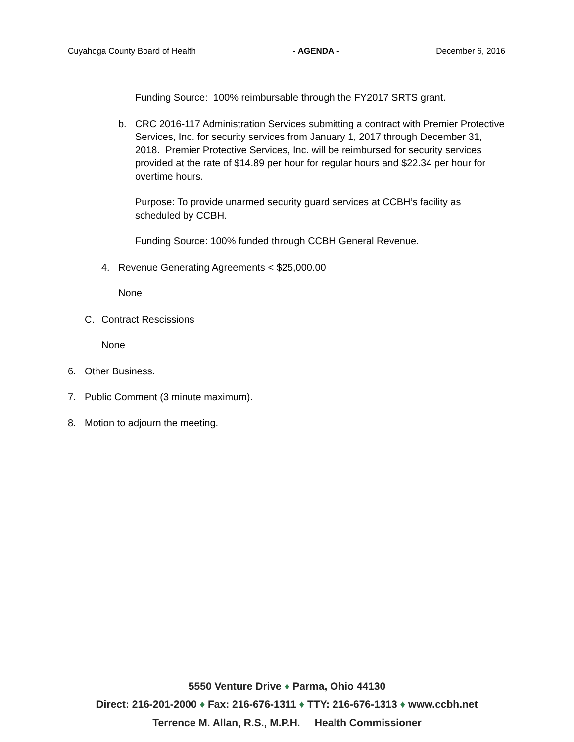Cuyahoga County Board of Health - AGENDA - December 6, 2016
Funding Source: 100% reimbursable through the FY2017 SRTS grant.
b. CRC 2016-117 Administration Services submitting a contract with Premier Protective Services, Inc. for security services from January 1, 2017 through December 31, 2018. Premier Protective Services, Inc. will be reimbursed for security services provided at the rate of $14.89 per hour for regular hours and $22.34 per hour for overtime hours.
Purpose: To provide unarmed security guard services at CCBH’s facility as scheduled by CCBH.
Funding Source: 100% funded through CCBH General Revenue.
4. Revenue Generating Agreements < $25,000.00
None
C. Contract Rescissions
None
6. Other Business.
7. Public Comment (3 minute maximum).
8. Motion to adjourn the meeting.
5550 Venture Drive ♦ Parma, Ohio 44130
Direct: 216-201-2000 ♦ Fax: 216-676-1311 ♦ TTY: 216-676-1313 ♦ www.ccbh.net
Terrence M. Allan, R.S., M.P.H. Health Commissioner